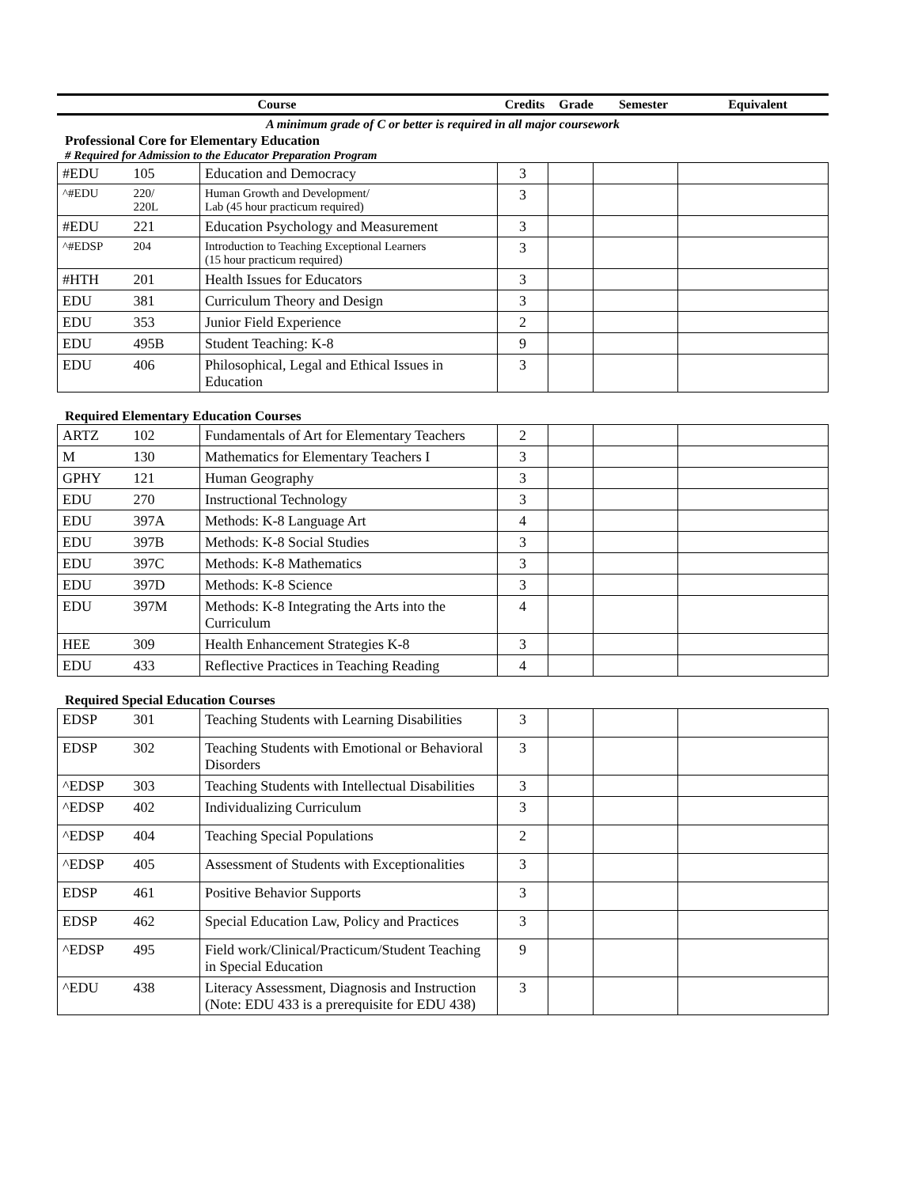| Course | Credits | Grade | Semester | Equivalent |
A minimum grade of C or better is required in all major coursework
Professional Core for Elementary Education
# Required for Admission to the Educator Preparation Program
| #EDU | 105 | Education and Democracy | 3 | | | |
| ^#EDU | 220/ 220L | Human Growth and Development/ Lab (45 hour practicum required) | 3 | | | |
| #EDU | 221 | Education Psychology and Measurement | 3 | | | |
| ^#EDSP | 204 | Introduction to Teaching Exceptional Learners (15 hour practicum required) | 3 | | | |
| #HTH | 201 | Health Issues for Educators | 3 | | | |
| EDU | 381 | Curriculum Theory and Design | 3 | | | |
| EDU | 353 | Junior Field Experience | 2 | | | |
| EDU | 495B | Student Teaching: K-8 | 9 | | | |
| EDU | 406 | Philosophical, Legal and Ethical Issues in Education | 3 | | | |
Required Elementary Education Courses
| ARTZ | 102 | Fundamentals of Art for Elementary Teachers | 2 | | | |
| M | 130 | Mathematics for Elementary Teachers I | 3 | | | |
| GPHY | 121 | Human Geography | 3 | | | |
| EDU | 270 | Instructional Technology | 3 | | | |
| EDU | 397A | Methods: K-8 Language Art | 4 | | | |
| EDU | 397B | Methods: K-8 Social Studies | 3 | | | |
| EDU | 397C | Methods: K-8 Mathematics | 3 | | | |
| EDU | 397D | Methods: K-8 Science | 3 | | | |
| EDU | 397M | Methods: K-8 Integrating the Arts into the Curriculum | 4 | | | |
| HEE | 309 | Health Enhancement Strategies K-8 | 3 | | | |
| EDU | 433 | Reflective Practices in Teaching Reading | 4 | | | |
Required Special Education Courses
| EDSP | 301 | Teaching Students with Learning Disabilities | 3 | | | |
| EDSP | 302 | Teaching Students with Emotional or Behavioral Disorders | 3 | | | |
| ^EDSP | 303 | Teaching Students with Intellectual Disabilities | 3 | | | |
| ^EDSP | 402 | Individualizing Curriculum | 3 | | | |
| ^EDSP | 404 | Teaching Special Populations | 2 | | | |
| ^EDSP | 405 | Assessment of Students with Exceptionalities | 3 | | | |
| EDSP | 461 | Positive Behavior Supports | 3 | | | |
| EDSP | 462 | Special Education Law, Policy and Practices | 3 | | | |
| ^EDSP | 495 | Field work/Clinical/Practicum/Student Teaching in Special Education | 9 | | | |
| ^EDU | 438 | Literacy Assessment, Diagnosis and Instruction (Note: EDU 433 is a prerequisite for EDU 438) | 3 | | | |